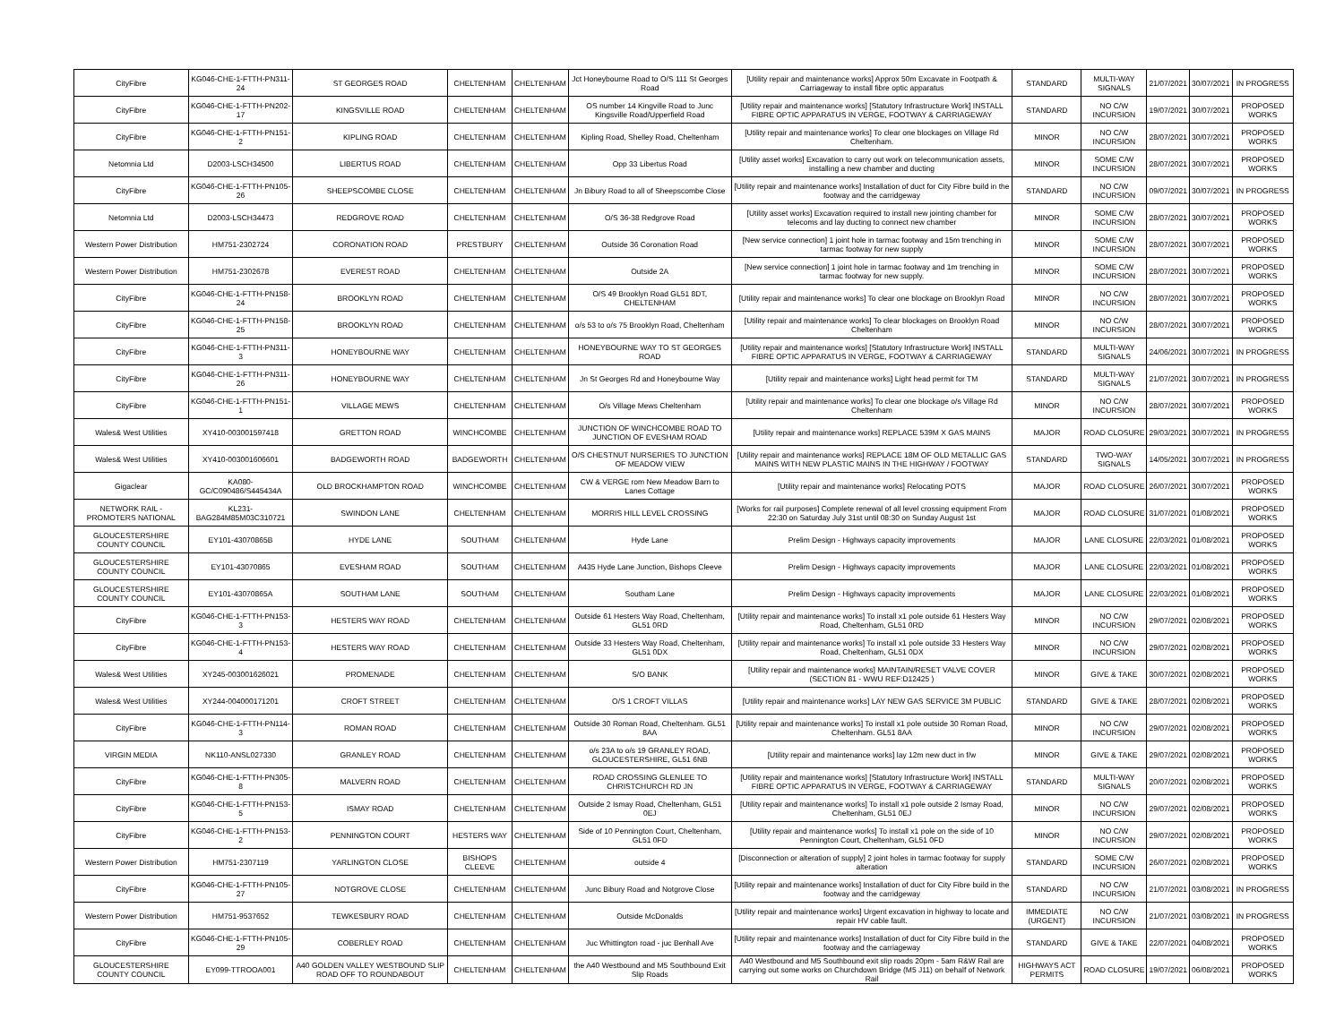| CityFibre | KG046-CHE-1-FTTH-PN311-24 | ST GEORGES ROAD | CHELTENHAM | CHELTENHAM | Jct Honeybourne Road to O/S 111 St Georges Road | [Utility repair and maintenance works] Approx 50m Excavate in Footpath & Carriageway to install fibre optic apparatus | STANDARD | MULTI-WAY SIGNALS | 21/07/2021 | 30/07/2021 | IN PROGRESS |
| CityFibre | KG046-CHE-1-FTTH-PN202-17 | KINGSVILLE ROAD | CHELTENHAM | CHELTENHAM | OS number 14 Kingville Road to Junc Kingsville Road/Upperfield Road | [Utility repair and maintenance works] [Statutory Infrastructure Work] INSTALL FIBRE OPTIC APPARATUS IN VERGE, FOOTWAY & CARRIAGEWAY | STANDARD | NO C/W INCURSION | 19/07/2021 | 30/07/2021 | PROPOSED WORKS |
| CityFibre | KG046-CHE-1-FTTH-PN151-2 | KIPLING ROAD | CHELTENHAM | CHELTENHAM | Kipling Road, Shelley Road, Cheltenham | [Utility repair and maintenance works] To clear one blockages on Village Rd Cheltenham. | MINOR | NO C/W INCURSION | 28/07/2021 | 30/07/2021 | PROPOSED WORKS |
| Netomnia Ltd | D2003-LSCH34500 | LIBERTUS ROAD | CHELTENHAM | CHELTENHAM | Opp 33 Libertus Road | [Utility asset works] Excavation to carry out work on telecommunication assets, installing a new chamber and ducting | MINOR | SOME C/W INCURSION | 28/07/2021 | 30/07/2021 | PROPOSED WORKS |
| CityFibre | KG046-CHE-1-FTTH-PN105-26 | SHEEPSCOMBE CLOSE | CHELTENHAM | CHELTENHAM | Jn Bibury Road to all of Sheepscombe Close | [Utility repair and maintenance works] Installation of duct for City Fibre build in the footway and the carridgeway | STANDARD | NO C/W INCURSION | 09/07/2021 | 30/07/2021 | IN PROGRESS |
| Netomnia Ltd | D2003-LSCH34473 | REDGROVE ROAD | CHELTENHAM | CHELTENHAM | O/S 36-38 Redgrove Road | [Utility asset works] Excavation required to install new jointing chamber for telecoms and lay ducting to connect new chamber | MINOR | SOME C/W INCURSION | 28/07/2021 | 30/07/2021 | PROPOSED WORKS |
| Western Power Distribution | HM751-2302724 | CORONATION ROAD | PRESTBURY | CHELTENHAM | Outside 36 Coronation Road | [New service connection] 1 joint hole in tarmac footway and 15m trenching in tarmac footway for new supply | MINOR | SOME C/W INCURSION | 28/07/2021 | 30/07/2021 | PROPOSED WORKS |
| Western Power Distribution | HM751-2302678 | EVEREST ROAD | CHELTENHAM | CHELTENHAM | Outside 2A | [New service connection] 1 joint hole in tarmac footway and 1m trenching in tarmac footway for new supply. | MINOR | SOME C/W INCURSION | 28/07/2021 | 30/07/2021 | PROPOSED WORKS |
| CityFibre | KG046-CHE-1-FTTH-PN158-24 | BROOKLYN ROAD | CHELTENHAM | CHELTENHAM | O/S 49 Brooklyn Road GL51 8DT, CHELTENHAM | [Utility repair and maintenance works] To clear one blockage on Brooklyn Road | MINOR | NO C/W INCURSION | 28/07/2021 | 30/07/2021 | PROPOSED WORKS |
| CityFibre | KG046-CHE-1-FTTH-PN158-25 | BROOKLYN ROAD | CHELTENHAM | CHELTENHAM | o/s 53 to o/s 75 Brooklyn Road, Cheltenham | [Utility repair and maintenance works] To clear blockages on Brooklyn Road Cheltenham | MINOR | NO C/W INCURSION | 28/07/2021 | 30/07/2021 | PROPOSED WORKS |
| CityFibre | KG046-CHE-1-FTTH-PN311-3 | HONEYBOURNE WAY | CHELTENHAM | CHELTENHAM | HONEYBOURNE WAY TO ST GEORGES ROAD | [Utility repair and maintenance works] [Statutory Infrastructure Work] INSTALL FIBRE OPTIC APPARATUS IN VERGE, FOOTWAY & CARRIAGEWAY | STANDARD | MULTI-WAY SIGNALS | 24/06/2021 | 30/07/2021 | IN PROGRESS |
| CityFibre | KG046-CHE-1-FTTH-PN311-26 | HONEYBOURNE WAY | CHELTENHAM | CHELTENHAM | Jn St Georges Rd and Honeybourne Way | [Utility repair and maintenance works] Light head permit for TM | STANDARD | MULTI-WAY SIGNALS | 21/07/2021 | 30/07/2021 | IN PROGRESS |
| CityFibre | KG046-CHE-1-FTTH-PN151-1 | VILLAGE MEWS | CHELTENHAM | CHELTENHAM | O/s Village Mews Cheltenham | [Utility repair and maintenance works] To clear one blockage o/s Village Rd Cheltenham | MINOR | NO C/W INCURSION | 28/07/2021 | 30/07/2021 | PROPOSED WORKS |
| Wales& West Utilities | XY410-003001597418 | GRETTON ROAD | WINCHCOMBE | CHELTENHAM | JUNCTION OF WINCHCOMBE ROAD TO JUNCTION OF EVESHAM ROAD | [Utility repair and maintenance works] REPLACE 539M X GAS MAINS | MAJOR | ROAD CLOSURE | 29/03/2021 | 30/07/2021 | IN PROGRESS |
| Wales& West Utilities | XY410-003001606601 | BADGEWORTH ROAD | BADGEWORTH | CHELTENHAM | O/S CHESTNUT NURSERIES TO JUNCTION OF MEADOW VIEW | [Utility repair and maintenance works] REPLACE 18M OF OLD METALLIC GAS MAINS WITH NEW PLASTIC MAINS IN THE HIGHWAY / FOOTWAY | STANDARD | TWO-WAY SIGNALS | 14/05/2021 | 30/07/2021 | IN PROGRESS |
| Gigaclear | KA080-GC/C090486/S445434A | OLD BROCKHAMPTON ROAD | WINCHCOMBE | CHELTENHAM | CW & VERGE rom New Meadow Barn to Lanes Cottage | [Utility repair and maintenance works] Relocating POTS | MAJOR | ROAD CLOSURE | 26/07/2021 | 30/07/2021 | PROPOSED WORKS |
| NETWORK RAIL - PROMOTERS NATIONAL | KL231-BAG284M85M03C310721 | SWINDON LANE | CHELTENHAM | CHELTENHAM | MORRIS HILL LEVEL CROSSING | [Works for rail purposes] Complete renewal of all level crossing equipment From 22:30 on Saturday July 31st until 08:30 on Sunday August 1st | MAJOR | ROAD CLOSURE | 31/07/2021 | 01/08/2021 | PROPOSED WORKS |
| GLOUCESTERSHIRE COUNTY COUNCIL | EY101-43070865B | HYDE LANE | SOUTHAM | CHELTENHAM | Hyde Lane | Prelim Design - Highways capacity improvements | MAJOR | LANE CLOSURE | 22/03/2021 | 01/08/2021 | PROPOSED WORKS |
| GLOUCESTERSHIRE COUNTY COUNCIL | EY101-43070865 | EVESHAM ROAD | SOUTHAM | CHELTENHAM | A435 Hyde Lane Junction, Bishops Cleeve | Prelim Design - Highways capacity improvements | MAJOR | LANE CLOSURE | 22/03/2021 | 01/08/2021 | PROPOSED WORKS |
| GLOUCESTERSHIRE COUNTY COUNCIL | EY101-43070865A | SOUTHAM LANE | SOUTHAM | CHELTENHAM | Southam Lane | Prelim Design - Highways capacity improvements | MAJOR | LANE CLOSURE | 22/03/2021 | 01/08/2021 | PROPOSED WORKS |
| CityFibre | KG046-CHE-1-FTTH-PN153-3 | HESTERS WAY ROAD | CHELTENHAM | CHELTENHAM | Outside 61 Hesters Way Road, Cheltenham, GL51 0RD | [Utility repair and maintenance works] To install x1 pole outside 61 Hesters Way Road, Cheltenham, GL51 0RD | MINOR | NO C/W INCURSION | 29/07/2021 | 02/08/2021 | PROPOSED WORKS |
| CityFibre | KG046-CHE-1-FTTH-PN153-4 | HESTERS WAY ROAD | CHELTENHAM | CHELTENHAM | Outside 33 Hesters Way Road, Cheltenham, GL51 0DX | [Utility repair and maintenance works] To install x1 pole outside 33 Hesters Way Road, Cheltenham, GL51 0DX | MINOR | NO C/W INCURSION | 29/07/2021 | 02/08/2021 | PROPOSED WORKS |
| Wales& West Utilities | XY245-003001626021 | PROMENADE | CHELTENHAM | CHELTENHAM | S/O BANK | [Utility repair and maintenance works] MAINTAIN/RESET VALVE COVER (SECTION 81 - WWU REF:D12425 ) | MINOR | GIVE & TAKE | 30/07/2021 | 02/08/2021 | PROPOSED WORKS |
| Wales& West Utilities | XY244-004000171201 | CROFT STREET | CHELTENHAM | CHELTENHAM | O/S 1 CROFT VILLAS | [Utility repair and maintenance works] LAY NEW GAS SERVICE 3M PUBLIC | STANDARD | GIVE & TAKE | 28/07/2021 | 02/08/2021 | PROPOSED WORKS |
| CityFibre | KG046-CHE-1-FTTH-PN114-3 | ROMAN ROAD | CHELTENHAM | CHELTENHAM | Outside 30 Roman Road, Cheltenham. GL51 8AA | [Utility repair and maintenance works] To install x1 pole outside 30 Roman Road, Cheltenham. GL51 8AA | MINOR | NO C/W INCURSION | 29/07/2021 | 02/08/2021 | PROPOSED WORKS |
| VIRGIN MEDIA | NK110-ANSL027330 | GRANLEY ROAD | CHELTENHAM | CHELTENHAM | o/s 23A to o/s 19 GRANLEY ROAD, GLOUCESTERSHIRE, GL51 6NB | [Utility repair and maintenance works] lay 12m new duct in f/w | MINOR | GIVE & TAKE | 29/07/2021 | 02/08/2021 | PROPOSED WORKS |
| CityFibre | KG046-CHE-1-FTTH-PN305-8 | MALVERN ROAD | CHELTENHAM | CHELTENHAM | ROAD CROSSING GLENLEE TO CHRISTCHURCH RD JN | [Utility repair and maintenance works] [Statutory Infrastructure Work] INSTALL FIBRE OPTIC APPARATUS IN VERGE, FOOTWAY & CARRIAGEWAY | STANDARD | MULTI-WAY SIGNALS | 20/07/2021 | 02/08/2021 | PROPOSED WORKS |
| CityFibre | KG046-CHE-1-FTTH-PN153-5 | ISMAY ROAD | CHELTENHAM | CHELTENHAM | Outside 2 Ismay Road, Cheltenham, GL51 0EJ | [Utility repair and maintenance works] To install x1 pole outside 2 Ismay Road, Cheltenham, GL51 0EJ | MINOR | NO C/W INCURSION | 29/07/2021 | 02/08/2021 | PROPOSED WORKS |
| CityFibre | KG046-CHE-1-FTTH-PN153-2 | PENNINGTON COURT | HESTERS WAY | CHELTENHAM | Side of 10 Pennington Court, Cheltenham, GL51 0FD | [Utility repair and maintenance works] To install x1 pole on the side of 10 Pennington Court, Cheltenham, GL51 0FD | MINOR | NO C/W INCURSION | 29/07/2021 | 02/08/2021 | PROPOSED WORKS |
| Western Power Distribution | HM751-2307119 | YARLINGTON CLOSE | BISHOPS CLEEVE | CHELTENHAM | outside 4 | [Disconnection or alteration of supply] 2 joint holes in tarmac footway for supply alteration | STANDARD | SOME C/W INCURSION | 26/07/2021 | 02/08/2021 | PROPOSED WORKS |
| CityFibre | KG046-CHE-1-FTTH-PN105-27 | NOTGROVE CLOSE | CHELTENHAM | CHELTENHAM | Junc Bibury Road and Notgrove Close | [Utility repair and maintenance works] Installation of duct for City Fibre build in the footway and the carridgeway | STANDARD | NO C/W INCURSION | 21/07/2021 | 03/08/2021 | IN PROGRESS |
| Western Power Distribution | HM751-9537652 | TEWKESBURY ROAD | CHELTENHAM | CHELTENHAM | Outside McDonalds | [Utility repair and maintenance works] Urgent excavation in highway to locate and repair HV cable fault. | IMMEDIATE (URGENT) | NO C/W INCURSION | 21/07/2021 | 03/08/2021 | IN PROGRESS |
| CityFibre | KG046-CHE-1-FTTH-PN105-29 | COBERLEY ROAD | CHELTENHAM | CHELTENHAM | Juc Whittington road - juc Benhall Ave | [Utility repair and maintenance works] Installation of duct for City Fibre build in the footway and the carriageway | STANDARD | GIVE & TAKE | 22/07/2021 | 04/08/2021 | PROPOSED WORKS |
| GLOUCESTERSHIRE COUNTY COUNCIL | EY099-TTROOA001 | A40 GOLDEN VALLEY WESTBOUND SLIP ROAD OFF TO ROUNDABOUT | CHELTENHAM | CHELTENHAM | the A40 Westbound and M5 Southbound Exit Slip Roads | A40 Westbound and M5 Southbound exit slip roads 20pm - 5am R&W Rail are carrying out some works on Churchdown Bridge (M5 J11) on behalf of Network Rail | HIGHWAYS ACT PERMITS | ROAD CLOSURE | 19/07/2021 | 06/08/2021 | PROPOSED WORKS |